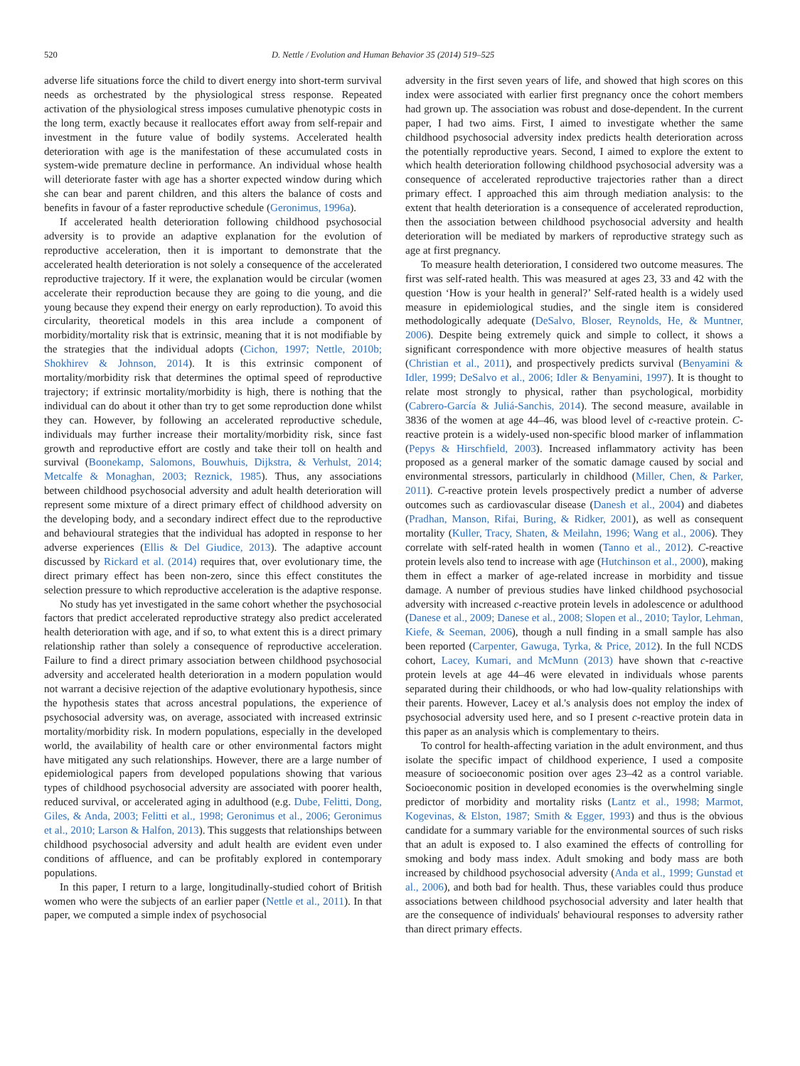520 D. Nettle / Evolution and Human Behavior 35 (2014) 519–525
adverse life situations force the child to divert energy into short-term survival needs as orchestrated by the physiological stress response. Repeated activation of the physiological stress imposes cumulative phenotypic costs in the long term, exactly because it reallocates effort away from self-repair and investment in the future value of bodily systems. Accelerated health deterioration with age is the manifestation of these accumulated costs in system-wide premature decline in performance. An individual whose health will deteriorate faster with age has a shorter expected window during which she can bear and parent children, and this alters the balance of costs and benefits in favour of a faster reproductive schedule (Geronimus, 1996a).
If accelerated health deterioration following childhood psychosocial adversity is to provide an adaptive explanation for the evolution of reproductive acceleration, then it is important to demonstrate that the accelerated health deterioration is not solely a consequence of the accelerated reproductive trajectory. If it were, the explanation would be circular (women accelerate their reproduction because they are going to die young, and die young because they expend their energy on early reproduction). To avoid this circularity, theoretical models in this area include a component of morbidity/mortality risk that is extrinsic, meaning that it is not modifiable by the strategies that the individual adopts (Cichon, 1997; Nettle, 2010b; Shokhirev & Johnson, 2014). It is this extrinsic component of mortality/morbidity risk that determines the optimal speed of reproductive trajectory; if extrinsic mortality/morbidity is high, there is nothing that the individual can do about it other than try to get some reproduction done whilst they can. However, by following an accelerated reproductive schedule, individuals may further increase their mortality/morbidity risk, since fast growth and reproductive effort are costly and take their toll on health and survival (Boonekamp, Salomons, Bouwhuis, Dijkstra, & Verhulst, 2014; Metcalfe & Monaghan, 2003; Reznick, 1985). Thus, any associations between childhood psychosocial adversity and adult health deterioration will represent some mixture of a direct primary effect of childhood adversity on the developing body, and a secondary indirect effect due to the reproductive and behavioural strategies that the individual has adopted in response to her adverse experiences (Ellis & Del Giudice, 2013). The adaptive account discussed by Rickard et al. (2014) requires that, over evolutionary time, the direct primary effect has been non-zero, since this effect constitutes the selection pressure to which reproductive acceleration is the adaptive response.
No study has yet investigated in the same cohort whether the psychosocial factors that predict accelerated reproductive strategy also predict accelerated health deterioration with age, and if so, to what extent this is a direct primary relationship rather than solely a consequence of reproductive acceleration. Failure to find a direct primary association between childhood psychosocial adversity and accelerated health deterioration in a modern population would not warrant a decisive rejection of the adaptive evolutionary hypothesis, since the hypothesis states that across ancestral populations, the experience of psychosocial adversity was, on average, associated with increased extrinsic mortality/morbidity risk. In modern populations, especially in the developed world, the availability of health care or other environmental factors might have mitigated any such relationships. However, there are a large number of epidemiological papers from developed populations showing that various types of childhood psychosocial adversity are associated with poorer health, reduced survival, or accelerated aging in adulthood (e.g. Dube, Felitti, Dong, Giles, & Anda, 2003; Felitti et al., 1998; Geronimus et al., 2006; Geronimus et al., 2010; Larson & Halfon, 2013). This suggests that relationships between childhood psychosocial adversity and adult health are evident even under conditions of affluence, and can be profitably explored in contemporary populations.
In this paper, I return to a large, longitudinally-studied cohort of British women who were the subjects of an earlier paper (Nettle et al., 2011). In that paper, we computed a simple index of psychosocial
adversity in the first seven years of life, and showed that high scores on this index were associated with earlier first pregnancy once the cohort members had grown up. The association was robust and dose-dependent. In the current paper, I had two aims. First, I aimed to investigate whether the same childhood psychosocial adversity index predicts health deterioration across the potentially reproductive years. Second, I aimed to explore the extent to which health deterioration following childhood psychosocial adversity was a consequence of accelerated reproductive trajectories rather than a direct primary effect. I approached this aim through mediation analysis: to the extent that health deterioration is a consequence of accelerated reproduction, then the association between childhood psychosocial adversity and health deterioration will be mediated by markers of reproductive strategy such as age at first pregnancy.
To measure health deterioration, I considered two outcome measures. The first was self-rated health. This was measured at ages 23, 33 and 42 with the question ‘How is your health in general?’ Self-rated health is a widely used measure in epidemiological studies, and the single item is considered methodologically adequate (DeSalvo, Bloser, Reynolds, He, & Muntner, 2006). Despite being extremely quick and simple to collect, it shows a significant correspondence with more objective measures of health status (Christian et al., 2011), and prospectively predicts survival (Benyamini & Idler, 1999; DeSalvo et al., 2006; Idler & Benyamini, 1997). It is thought to relate most strongly to physical, rather than psychological, morbidity (Cabrero-García & Juliá-Sanchis, 2014). The second measure, available in 3836 of the women at age 44–46, was blood level of c-reactive protein. C-reactive protein is a widely-used non-specific blood marker of inflammation (Pepys & Hirschfield, 2003). Increased inflammatory activity has been proposed as a general marker of the somatic damage caused by social and environmental stressors, particularly in childhood (Miller, Chen, & Parker, 2011). C-reactive protein levels prospectively predict a number of adverse outcomes such as cardiovascular disease (Danesh et al., 2004) and diabetes (Pradhan, Manson, Rifai, Buring, & Ridker, 2001), as well as consequent mortality (Kuller, Tracy, Shaten, & Meilahn, 1996; Wang et al., 2006). They correlate with self-rated health in women (Tanno et al., 2012). C-reactive protein levels also tend to increase with age (Hutchinson et al., 2000), making them in effect a marker of age-related increase in morbidity and tissue damage. A number of previous studies have linked childhood psychosocial adversity with increased c-reactive protein levels in adolescence or adulthood (Danese et al., 2009; Danese et al., 2008; Slopen et al., 2010; Taylor, Lehman, Kiefe, & Seeman, 2006), though a null finding in a small sample has also been reported (Carpenter, Gawuga, Tyrka, & Price, 2012). In the full NCDS cohort, Lacey, Kumari, and McMunn (2013) have shown that c-reactive protein levels at age 44–46 were elevated in individuals whose parents separated during their childhoods, or who had low-quality relationships with their parents. However, Lacey et al.'s analysis does not employ the index of psychosocial adversity used here, and so I present c-reactive protein data in this paper as an analysis which is complementary to theirs.
To control for health-affecting variation in the adult environment, and thus isolate the specific impact of childhood experience, I used a composite measure of socioeconomic position over ages 23–42 as a control variable. Socioeconomic position in developed economies is the overwhelming single predictor of morbidity and mortality risks (Lantz et al., 1998; Marmot, Kogevinas, & Elston, 1987; Smith & Egger, 1993) and thus is the obvious candidate for a summary variable for the environmental sources of such risks that an adult is exposed to. I also examined the effects of controlling for smoking and body mass index. Adult smoking and body mass are both increased by childhood psychosocial adversity (Anda et al., 1999; Gunstad et al., 2006), and both bad for health. Thus, these variables could thus produce associations between childhood psychosocial adversity and later health that are the consequence of individuals' behavioural responses to adversity rather than direct primary effects.